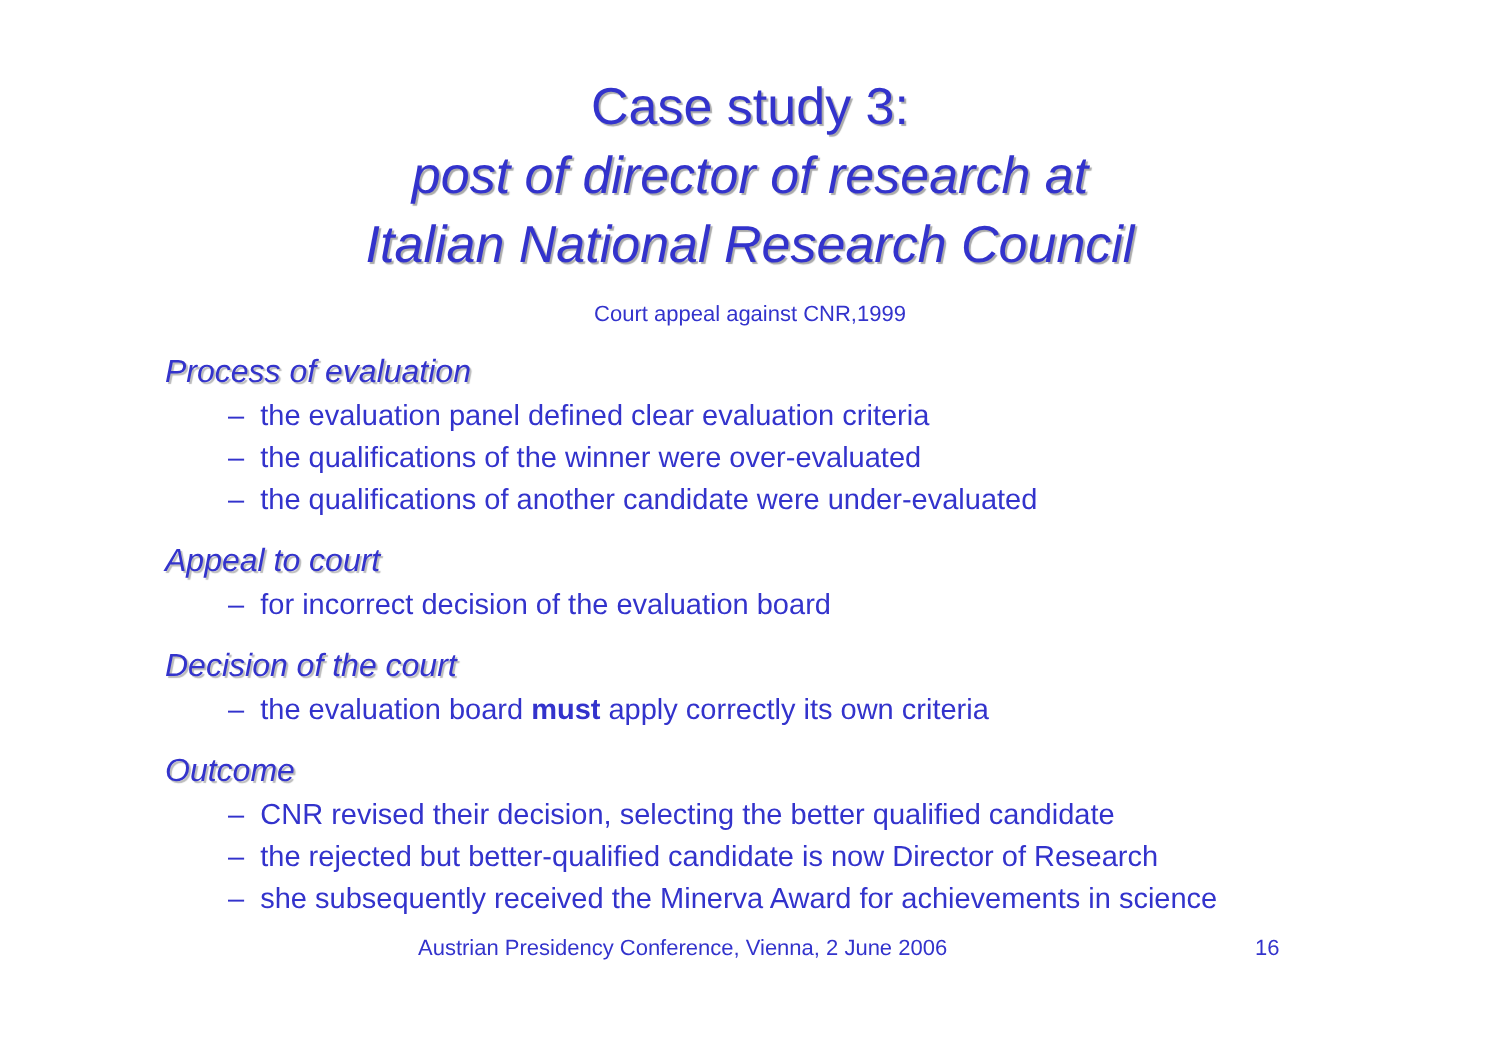Case study 3:
post of director of research at
Italian National Research Council
Court appeal against CNR,1999
Process of evaluation
– the evaluation panel defined clear evaluation criteria
– the qualifications of the winner were over-evaluated
– the qualifications of another candidate were under-evaluated
Appeal to court
– for incorrect decision of the evaluation board
Decision of the court
– the evaluation board must apply correctly its own criteria
Outcome
– CNR revised their decision, selecting the better qualified candidate
– the rejected but better-qualified candidate is now Director of Research
– she subsequently received the Minerva Award for achievements in science
Austrian Presidency Conference, Vienna, 2 June 2006 16